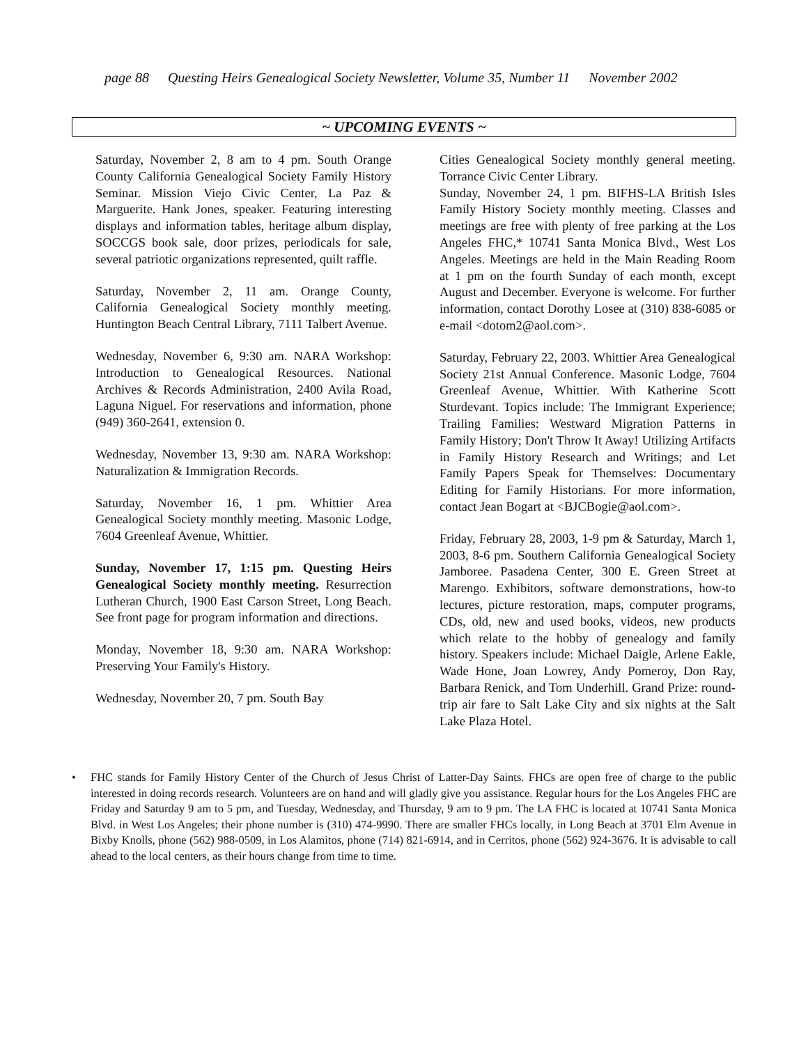page 88 Questing Heirs Genealogical Society Newsletter, Volume 35, Number 11 November 2002
~ UPCOMING EVENTS ~
Saturday, November 2, 8 am to 4 pm. South Orange County California Genealogical Society Family History Seminar. Mission Viejo Civic Center, La Paz & Marguerite. Hank Jones, speaker. Featuring interesting displays and information tables, heritage album display, SOCCGS book sale, door prizes, periodicals for sale, several patriotic organizations represented, quilt raffle.
Saturday, November 2, 11 am. Orange County, California Genealogical Society monthly meeting. Huntington Beach Central Library, 7111 Talbert Avenue.
Wednesday, November 6, 9:30 am. NARA Workshop: Introduction to Genealogical Resources. National Archives & Records Administration, 2400 Avila Road, Laguna Niguel. For reservations and information, phone (949) 360-2641, extension 0.
Wednesday, November 13, 9:30 am. NARA Workshop: Naturalization & Immigration Records.
Saturday, November 16, 1 pm. Whittier Area Genealogical Society monthly meeting. Masonic Lodge, 7604 Greenleaf Avenue, Whittier.
Sunday, November 17, 1:15 pm. Questing Heirs Genealogical Society monthly meeting. Resurrection Lutheran Church, 1900 East Carson Street, Long Beach. See front page for program information and directions.
Monday, November 18, 9:30 am. NARA Workshop: Preserving Your Family's History.
Wednesday, November 20, 7 pm. South Bay
Cities Genealogical Society monthly general meeting. Torrance Civic Center Library.
Sunday, November 24, 1 pm. BIFHS-LA British Isles Family History Society monthly meeting. Classes and meetings are free with plenty of free parking at the Los Angeles FHC,* 10741 Santa Monica Blvd., West Los Angeles. Meetings are held in the Main Reading Room at 1 pm on the fourth Sunday of each month, except August and December. Everyone is welcome. For further information, contact Dorothy Losee at (310) 838-6085 or e-mail <dotom2@aol.com>.
Saturday, February 22, 2003. Whittier Area Genealogical Society 21st Annual Conference. Masonic Lodge, 7604 Greenleaf Avenue, Whittier. With Katherine Scott Sturdevant. Topics include: The Immigrant Experience; Trailing Families: Westward Migration Patterns in Family History; Don't Throw It Away! Utilizing Artifacts in Family History Research and Writings; and Let Family Papers Speak for Themselves: Documentary Editing for Family Historians. For more information, contact Jean Bogart at <BJCBogie@aol.com>.
Friday, February 28, 2003, 1-9 pm & Saturday, March 1, 2003, 8-6 pm. Southern California Genealogical Society Jamboree. Pasadena Center, 300 E. Green Street at Marengo. Exhibitors, software demonstrations, how-to lectures, picture restoration, maps, computer programs, CDs, old, new and used books, videos, new products which relate to the hobby of genealogy and family history. Speakers include: Michael Daigle, Arlene Eakle, Wade Hone, Joan Lowrey, Andy Pomeroy, Don Ray, Barbara Renick, and Tom Underhill. Grand Prize: round-trip air fare to Salt Lake City and six nights at the Salt Lake Plaza Hotel.
• FHC stands for Family History Center of the Church of Jesus Christ of Latter-Day Saints. FHCs are open free of charge to the public interested in doing records research. Volunteers are on hand and will gladly give you assistance. Regular hours for the Los Angeles FHC are Friday and Saturday 9 am to 5 pm, and Tuesday, Wednesday, and Thursday, 9 am to 9 pm. The LA FHC is located at 10741 Santa Monica Blvd. in West Los Angeles; their phone number is (310) 474-9990. There are smaller FHCs locally, in Long Beach at 3701 Elm Avenue in Bixby Knolls, phone (562) 988-0509, in Los Alamitos, phone (714) 821-6914, and in Cerritos, phone (562) 924-3676. It is advisable to call ahead to the local centers, as their hours change from time to time.